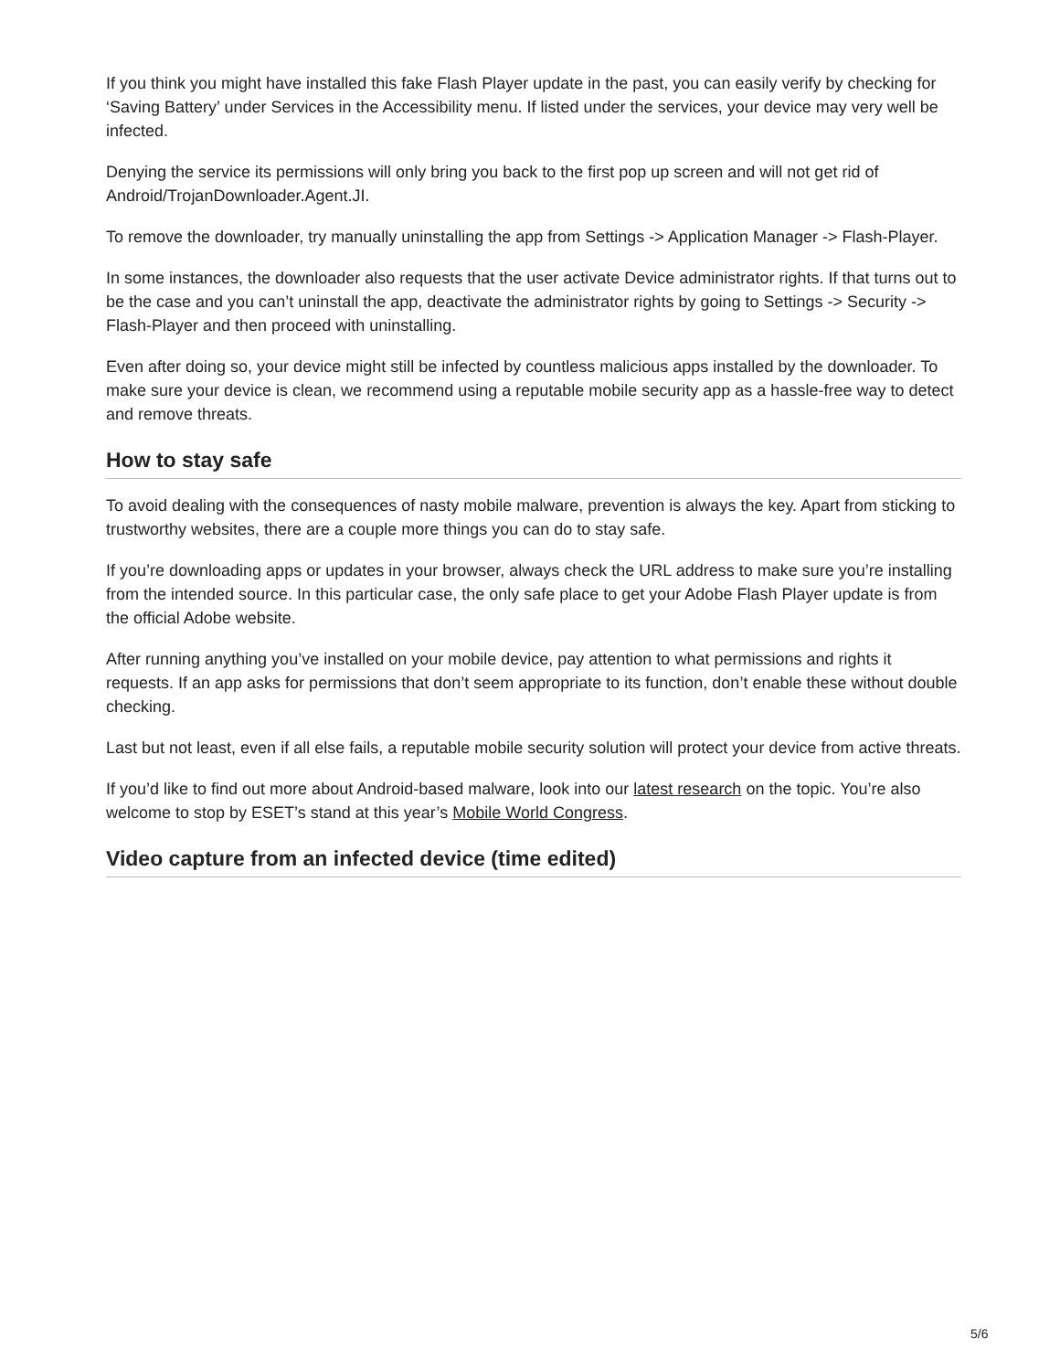If you think you might have installed this fake Flash Player update in the past, you can easily verify by checking for ‘Saving Battery’ under Services in the Accessibility menu. If listed under the services, your device may very well be infected.
Denying the service its permissions will only bring you back to the first pop up screen and will not get rid of Android/TrojanDownloader.Agent.JI.
To remove the downloader, try manually uninstalling the app from Settings -> Application Manager -> Flash-Player.
In some instances, the downloader also requests that the user activate Device administrator rights. If that turns out to be the case and you can’t uninstall the app, deactivate the administrator rights by going to Settings -> Security -> Flash-Player and then proceed with uninstalling.
Even after doing so, your device might still be infected by countless malicious apps installed by the downloader. To make sure your device is clean, we recommend using a reputable mobile security app as a hassle-free way to detect and remove threats.
How to stay safe
To avoid dealing with the consequences of nasty mobile malware, prevention is always the key. Apart from sticking to trustworthy websites, there are a couple more things you can do to stay safe.
If you’re downloading apps or updates in your browser, always check the URL address to make sure you’re installing from the intended source. In this particular case, the only safe place to get your Adobe Flash Player update is from the official Adobe website.
After running anything you’ve installed on your mobile device, pay attention to what permissions and rights it requests. If an app asks for permissions that don’t seem appropriate to its function, don’t enable these without double checking.
Last but not least, even if all else fails, a reputable mobile security solution will protect your device from active threats.
If you’d like to find out more about Android-based malware, look into our latest research on the topic. You’re also welcome to stop by ESET’s stand at this year’s Mobile World Congress.
Video capture from an infected device (time edited)
5/6